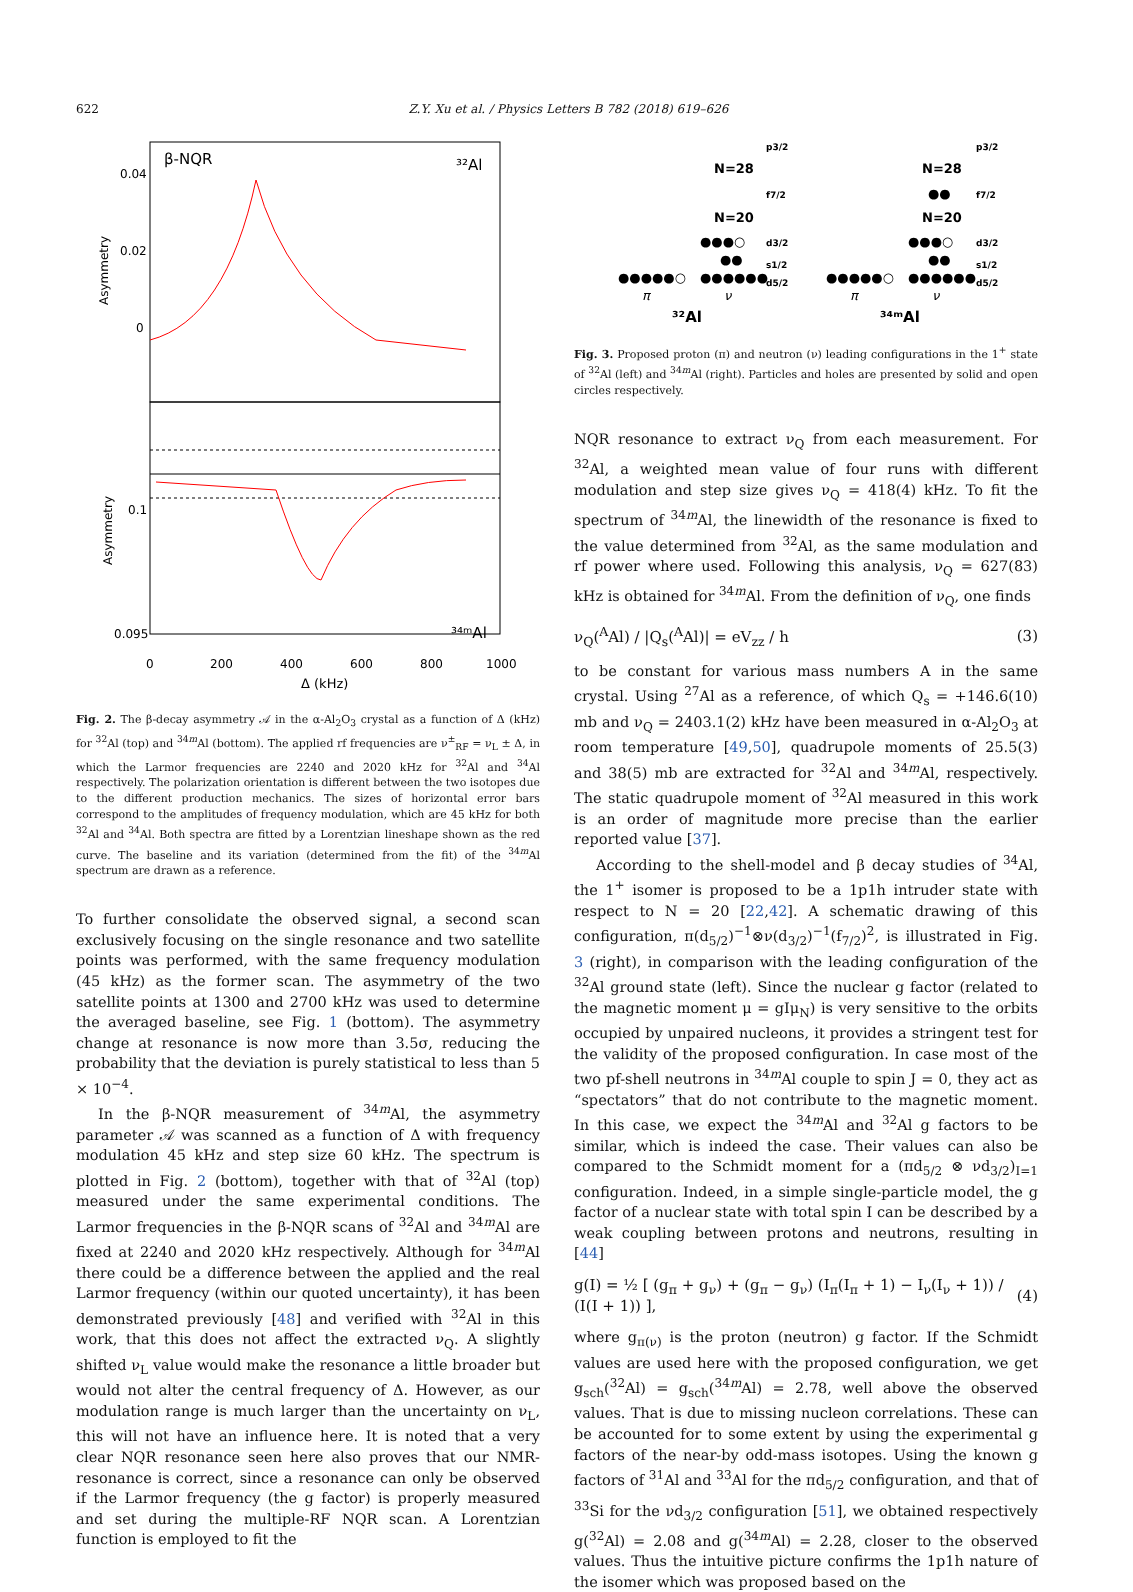622 Z.Y. Xu et al. / Physics Letters B 782 (2018) 619–626
β-NQR
³²Al
³⁴ᵐAl
0.04
0.02
0
0.1
0.095
Asymmetry
Asymmetry
0
200
400
600
800
1000
Δ (kHz)
Fig. 2. The β-decay asymmetry 𝒜 in the α-Al<sub>2</sub>O<sub>3</sub> crystal as a function of Δ (kHz) for <sup>32</sup>Al (top) and <sup>34m</sup>Al (bottom). The applied rf frequencies are ν<sup>±</sup><sub>RF</sub> = ν<sub>L</sub> ± Δ, in which the Larmor frequencies are 2240 and 2020 kHz for <sup>32</sup>Al and <sup>34</sup>Al respectively. The polarization orientation is different between the two isotopes due to the different production mechanics. The sizes of horizontal error bars correspond to the amplitudes of frequency modulation, which are 45 kHz for both <sup>32</sup>Al and <sup>34</sup>Al. Both spectra are fitted by a Lorentzian lineshape shown as the red curve. The baseline and its variation (determined from the fit) of the <sup>34m</sup>Al spectrum are drawn as a reference.
To further consolidate the observed signal, a second scan exclusively focusing on the single resonance and two satellite points was performed, with the same frequency modulation (45 kHz) as the former scan. The asymmetry of the two satellite points at 1300 and 2700 kHz was used to determine the averaged baseline, see Fig. 1 (bottom). The asymmetry change at resonance is now more than 3.5σ, reducing the probability that the deviation is purely statistical to less than 5 × 10<sup>−4</sup>.
In the β-NQR measurement of <sup>34m</sup>Al, the asymmetry parameter 𝒜 was scanned as a function of Δ with frequency modulation 45 kHz and step size 60 kHz. The spectrum is plotted in Fig. 2 (bottom), together with that of <sup>32</sup>Al (top) measured under the same experimental conditions. The Larmor frequencies in the β-NQR scans of <sup>32</sup>Al and <sup>34m</sup>Al are fixed at 2240 and 2020 kHz respectively. Although for <sup>34m</sup>Al there could be a difference between the applied and the real Larmor frequency (within our quoted uncertainty), it has been demonstrated previously [48] and verified with <sup>32</sup>Al in this work, that this does not affect the extracted ν<sub>Q</sub>. A slightly shifted ν<sub>L</sub> value would make the resonance a little broader but would not alter the central frequency of Δ. However, as our modulation range is much larger than the uncertainty on ν<sub>L</sub>, this will not have an influence here. It is noted that a very clear NQR resonance seen here also proves that our NMR-resonance is correct, since a resonance can only be observed if the Larmor frequency (the g factor) is properly measured and set during the multiple-RF NQR scan. A Lorentzian function is employed to fit the
N=28
N=20
N=28
N=20
p3/2
f7/2
d3/2
s1/2
d5/2
p3/2
f7/2
d3/2
s1/2
d5/2
●●●●●○
●●●●●●
●●●○
●●
●●●●●○
●●●●●●
●●●○
●●
●●
π
ν
π
ν
³²Al
³⁴ᵐAl
Fig. 3. Proposed proton (π) and neutron (ν) leading configurations in the 1<sup>+</sup> state of <sup>32</sup>Al (left) and <sup>34m</sup>Al (right). Particles and holes are presented by solid and open circles respectively.
NQR resonance to extract ν<sub>Q</sub> from each measurement. For <sup>32</sup>Al, a weighted mean value of four runs with different modulation and step size gives ν<sub>Q</sub> = 418(4) kHz. To fit the spectrum of <sup>34m</sup>Al, the linewidth of the resonance is fixed to the value determined from <sup>32</sup>Al, as the same modulation and rf power where used. Following this analysis, ν<sub>Q</sub> = 627(83) kHz is obtained for <sup>34m</sup>Al. From the definition of ν<sub>Q</sub>, one finds
ν<sub>Q</sub>(<sup>A</sup>Al) / |Q<sub>s</sub>(<sup>A</sup>Al)| = eV<sub>zz</sub> / h (3)
to be constant for various mass numbers A in the same crystal. Using <sup>27</sup>Al as a reference, of which Q<sub>s</sub> = +146.6(10) mb and ν<sub>Q</sub> = 2403.1(2) kHz have been measured in α-Al<sub>2</sub>O<sub>3</sub> at room temperature [49,50], quadrupole moments of 25.5(3) and 38(5) mb are extracted for <sup>32</sup>Al and <sup>34m</sup>Al, respectively. The static quadrupole moment of <sup>32</sup>Al measured in this work is an order of magnitude more precise than the earlier reported value [37].
According to the shell-model and β decay studies of <sup>34</sup>Al, the 1<sup>+</sup> isomer is proposed to be a 1p1h intruder state with respect to N = 20 [22,42]. A schematic drawing of this configuration, π(d<sub>5/2</sub>)<sup>−1</sup>⊗ν(d<sub>3/2</sub>)<sup>−1</sup>(f<sub>7/2</sub>)<sup>2</sup>, is illustrated in Fig. 3 (right), in comparison with the leading configuration of the <sup>32</sup>Al ground state (left). Since the nuclear g factor (related to the magnetic moment μ = gIμ<sub>N</sub>) is very sensitive to the orbits occupied by unpaired nucleons, it provides a stringent test for the validity of the proposed configuration. In case most of the two pf-shell neutrons in <sup>34m</sup>Al couple to spin J = 0, they act as “spectators” that do not contribute to the magnetic moment. In this case, we expect the <sup>34m</sup>Al and <sup>32</sup>Al g factors to be similar, which is indeed the case. Their values can also be compared to the Schmidt moment for a (πd<sub>5/2</sub> ⊗ νd<sub>3/2</sub>)<sub>I=1</sub> configuration. Indeed, in a simple single-particle model, the g factor of a nuclear state with total spin I can be described by a weak coupling between protons and neutrons, resulting in [44]
g(I) = ½ [ (g<sub>π</sub> + g<sub>ν</sub>) + (g<sub>π</sub> − g<sub>ν</sub>) (I<sub>π</sub>(I<sub>π</sub> + 1) − I<sub>ν</sub>(I<sub>ν</sub> + 1)) / (I(I + 1)) ], (4)
where g<sub>π(ν)</sub> is the proton (neutron) g factor. If the Schmidt values are used here with the proposed configuration, we get g<sub>sch</sub>(<sup>32</sup>Al) = g<sub>sch</sub>(<sup>34m</sup>Al) = 2.78, well above the observed values. That is due to missing nucleon correlations. These can be accounted for to some extent by using the experimental g factors of the near-by odd-mass isotopes. Using the known g factors of <sup>31</sup>Al and <sup>33</sup>Al for the πd<sub>5/2</sub> configuration, and that of <sup>33</sup>Si for the νd<sub>3/2</sub> configuration [51], we obtained respectively g(<sup>32</sup>Al) = 2.08 and g(<sup>34m</sup>Al) = 2.28, closer to the observed values. Thus the intuitive picture confirms the 1p1h nature of the isomer which was proposed based on the